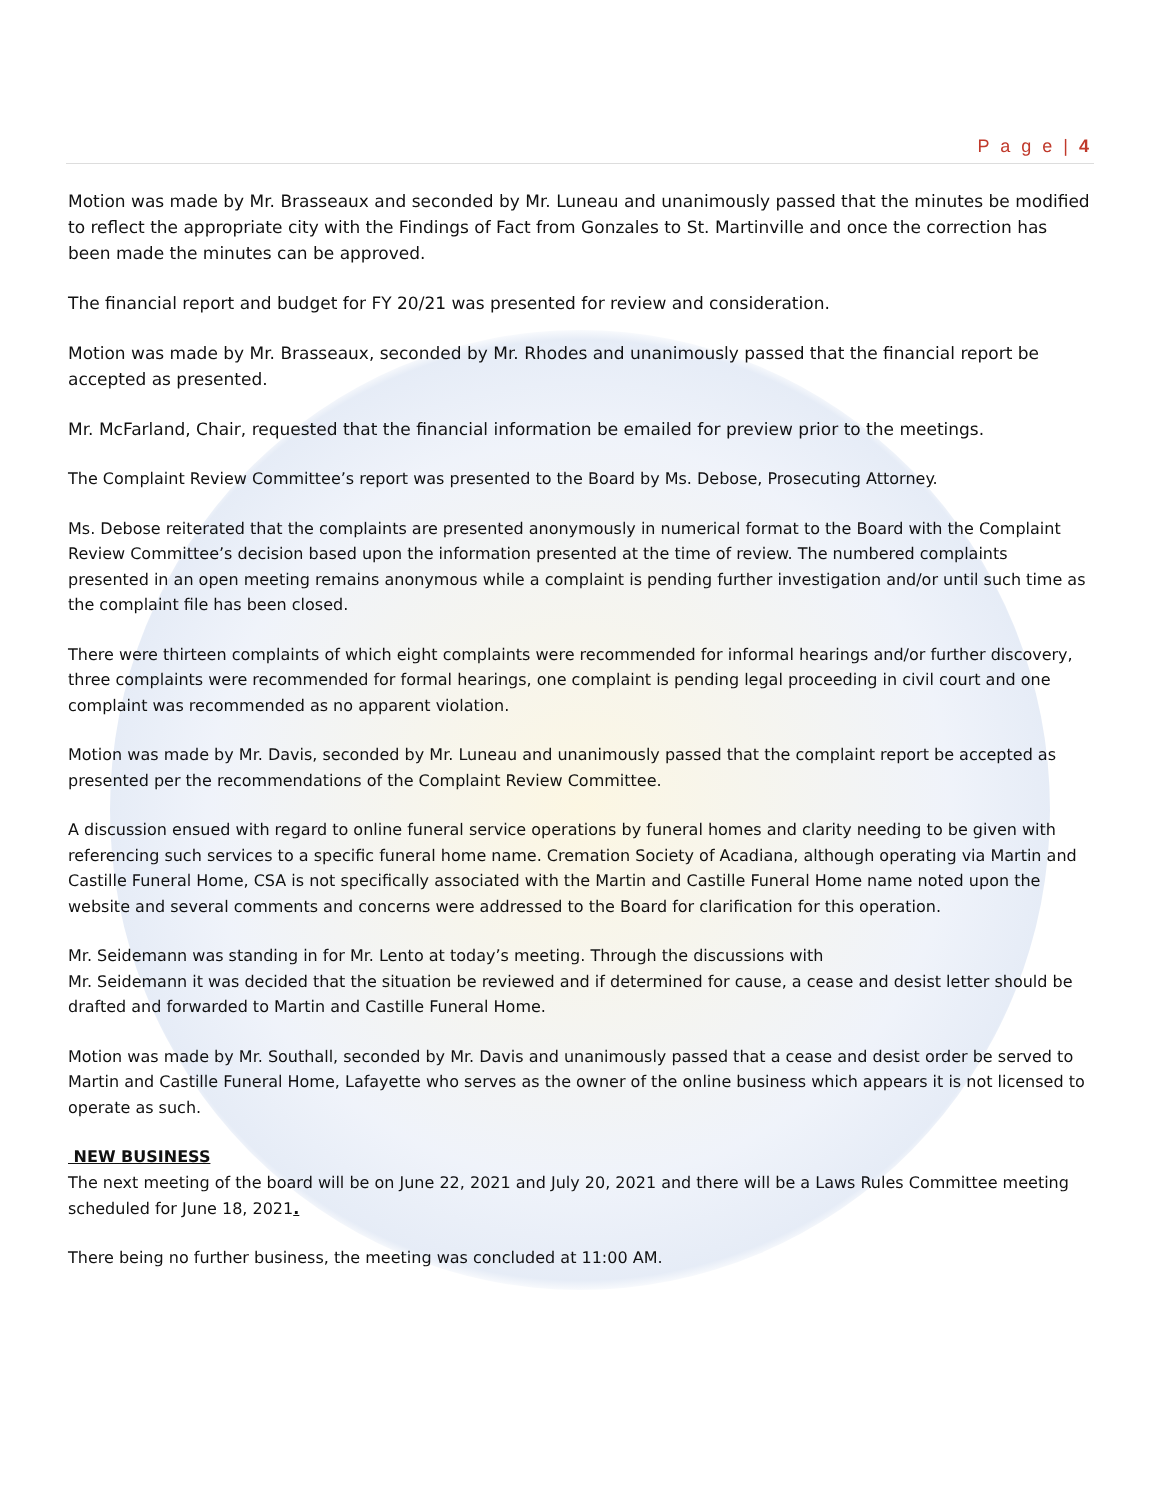P a g e | 4
Motion was made by Mr. Brasseaux and seconded by Mr. Luneau and unanimously passed that the minutes be modified to reflect the appropriate city with the Findings of Fact from Gonzales to St. Martinville and once the correction has been made the minutes can be approved.
The financial report and budget for FY 20/21 was presented for review and consideration.
Motion was made by Mr. Brasseaux, seconded by Mr. Rhodes and unanimously passed that the financial report be accepted as presented.
Mr. McFarland, Chair, requested that the financial information be emailed for preview prior to the meetings.
The Complaint Review Committee’s report was presented to the Board by Ms. Debose, Prosecuting Attorney.
Ms. Debose reiterated that the complaints are presented anonymously in numerical format to the Board with the Complaint Review Committee’s decision based upon the information presented at the time of review. The numbered complaints presented in an open meeting remains anonymous while a complaint is pending further investigation and/or until such time as the complaint file has been closed.
There were thirteen complaints of which eight complaints were recommended for informal hearings and/or further discovery, three complaints were recommended for formal hearings, one complaint is pending legal proceeding in civil court and one complaint was recommended as no apparent violation.
Motion was made by Mr. Davis, seconded by Mr. Luneau and unanimously passed that the complaint report be accepted as presented per the recommendations of the Complaint Review Committee.
A discussion ensued with regard to online funeral service operations by funeral homes and clarity needing to be given with referencing such services to a specific funeral home name. Cremation Society of Acadiana, although operating via Martin and Castille Funeral Home, CSA is not specifically associated with the Martin and Castille Funeral Home name noted upon the website and several comments and concerns were addressed to the Board for clarification for this operation.
Mr. Seidemann was standing in for Mr. Lento at today’s meeting. Through the discussions with
Mr. Seidemann it was decided that the situation be reviewed and if determined for cause, a cease and desist letter should be drafted and forwarded to Martin and Castille Funeral Home.
Motion was made by Mr. Southall, seconded by Mr. Davis and unanimously passed that a cease and desist order be served to Martin and Castille Funeral Home, Lafayette who serves as the owner of the online business which appears it is not licensed to operate as such.
NEW BUSINESS
The next meeting of the board will be on June 22, 2021 and July 20, 2021 and there will be a Laws Rules Committee meeting scheduled for June 18, 2021.
There being no further business, the meeting was concluded at 11:00 AM.